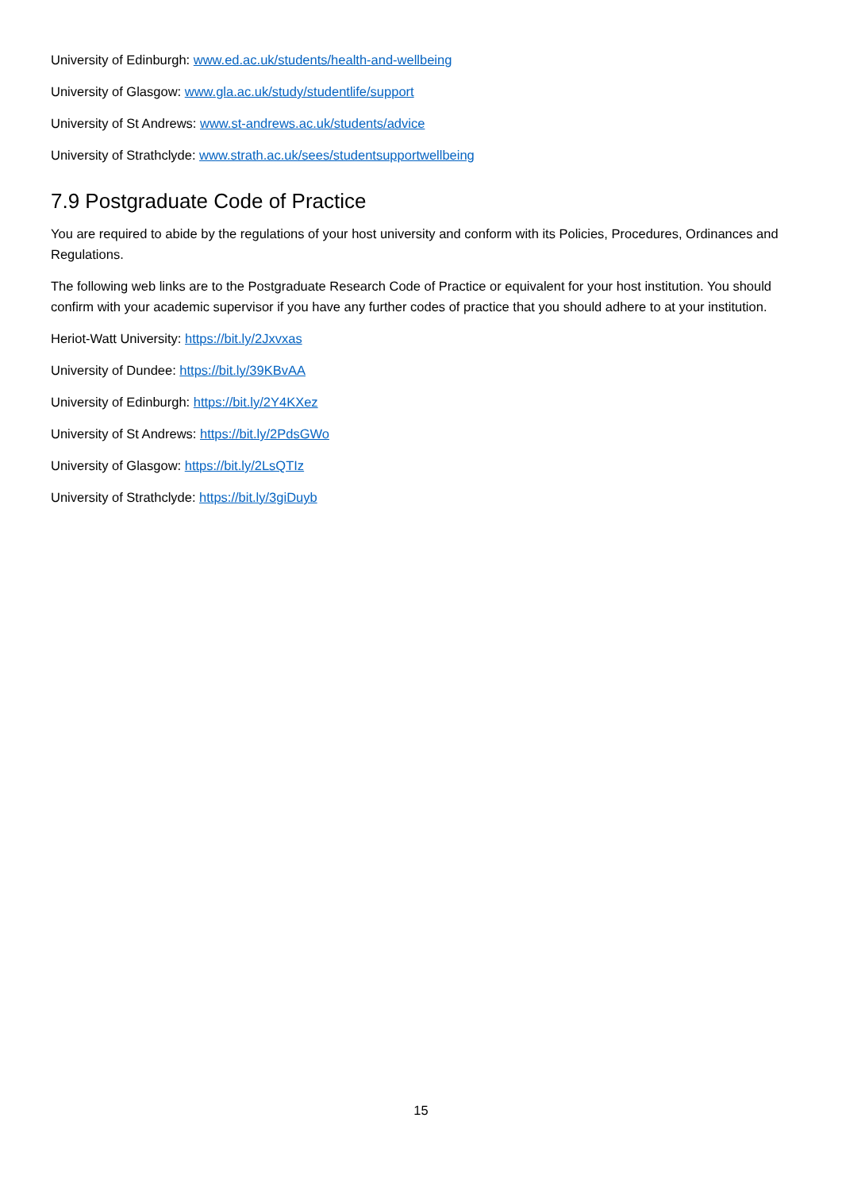University of Edinburgh: www.ed.ac.uk/students/health-and-wellbeing
University of Glasgow: www.gla.ac.uk/study/studentlife/support
University of St Andrews: www.st-andrews.ac.uk/students/advice
University of Strathclyde: www.strath.ac.uk/sees/studentsupportwellbeing
7.9 Postgraduate Code of Practice
You are required to abide by the regulations of your host university and conform with its Policies, Procedures, Ordinances and Regulations.
The following web links are to the Postgraduate Research Code of Practice or equivalent for your host institution. You should confirm with your academic supervisor if you have any further codes of practice that you should adhere to at your institution.
Heriot-Watt University: https://bit.ly/2Jxvxas
University of Dundee: https://bit.ly/39KBvAA
University of Edinburgh: https://bit.ly/2Y4KXez
University of St Andrews: https://bit.ly/2PdsGWo
University of Glasgow: https://bit.ly/2LsQTIz
University of Strathclyde: https://bit.ly/3giDuyb
15